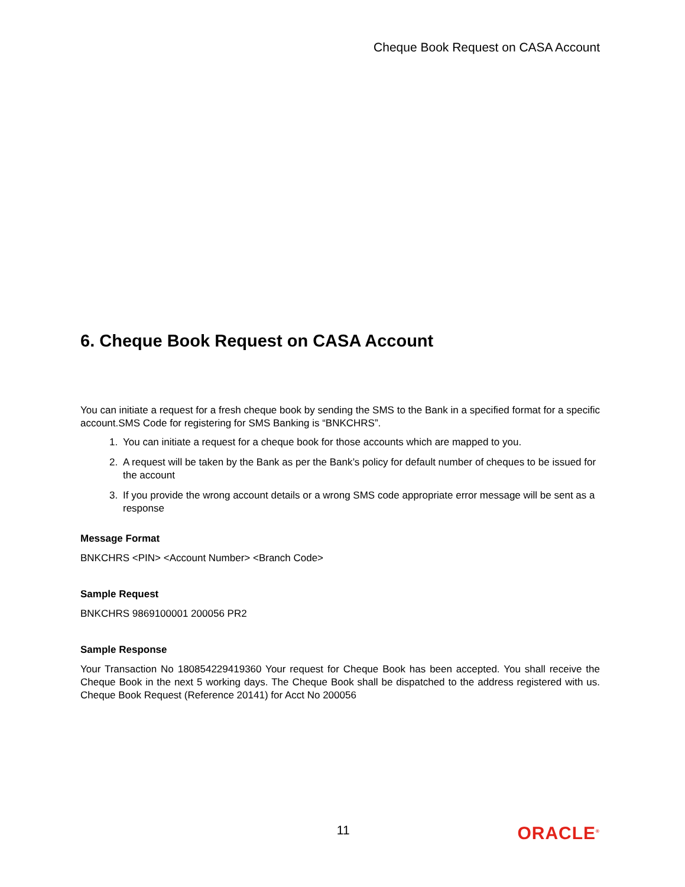Cheque Book Request on CASA Account
6. Cheque Book Request on CASA Account
You can initiate a request for a fresh cheque book by sending the SMS to the Bank in a specified format for a specific account.SMS Code for registering for SMS Banking is “BNKCHRS”.
1. You can initiate a request for a cheque book for those accounts which are mapped to you.
2. A request will be taken by the Bank as per the Bank’s policy for default number of cheques to be issued for the account
3. If you provide the wrong account details or a wrong SMS code appropriate error message will be sent as a response
Message Format
BNKCHRS <PIN> <Account Number> <Branch Code>
Sample Request
BNKCHRS 9869100001 200056 PR2
Sample Response
Your Transaction No 180854229419360 Your request for Cheque Book has been accepted. You shall receive the Cheque Book in the next 5 working days. The Cheque Book shall be dispatched to the address registered with us. Cheque Book Request (Reference 20141) for Acct No 200056
11
ORACLE<sup>®</sup>